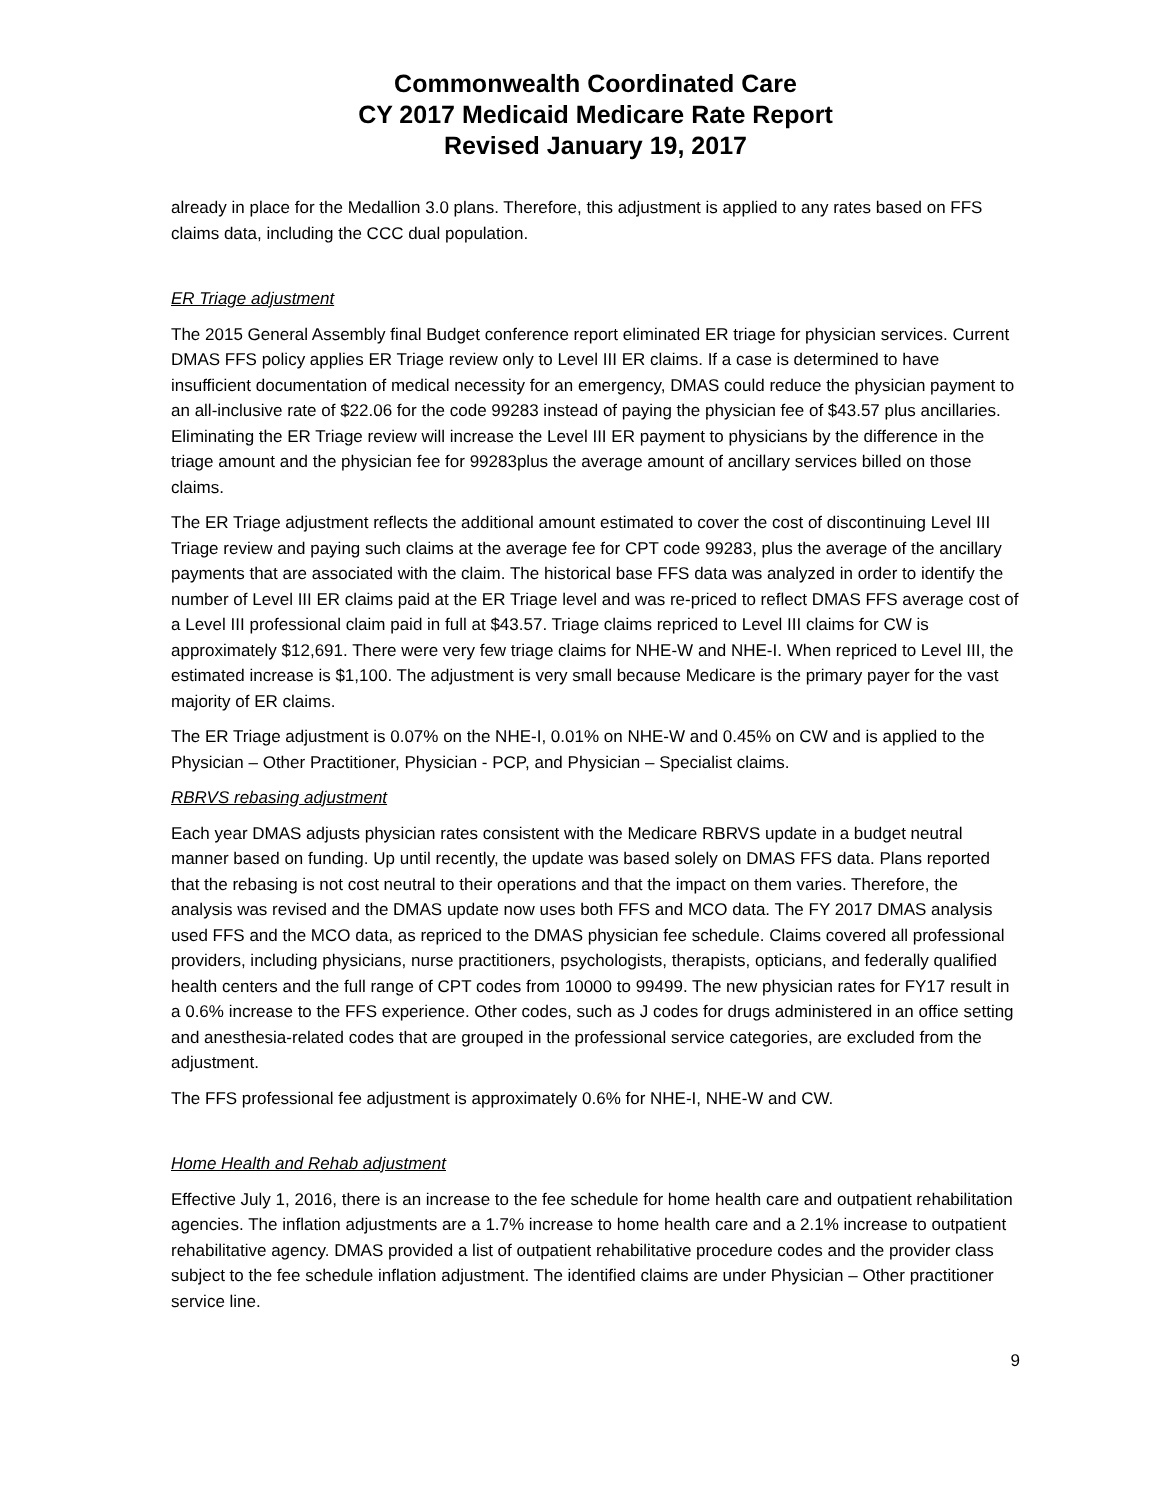Commonwealth Coordinated Care
CY 2017 Medicaid Medicare Rate Report
Revised January 19, 2017
already in place for the Medallion 3.0 plans. Therefore, this adjustment is applied to any rates based on FFS claims data, including the CCC dual population.
ER Triage adjustment
The 2015 General Assembly final Budget conference report eliminated ER triage for physician services. Current DMAS FFS policy applies ER Triage review only to Level III ER claims. If a case is determined to have insufficient documentation of medical necessity for an emergency, DMAS could reduce the physician payment to an all-inclusive rate of $22.06 for the code 99283 instead of paying the physician fee of $43.57 plus ancillaries. Eliminating the ER Triage review will increase the Level III ER payment to physicians by the difference in the triage amount and the physician fee for 99283plus the average amount of ancillary services billed on those claims.
The ER Triage adjustment reflects the additional amount estimated to cover the cost of discontinuing Level III Triage review and paying such claims at the average fee for CPT code 99283, plus the average of the ancillary payments that are associated with the claim. The historical base FFS data was analyzed in order to identify the number of Level III ER claims paid at the ER Triage level and was re-priced to reflect DMAS FFS average cost of a Level III professional claim paid in full at $43.57. Triage claims repriced to Level III claims for CW is approximately $12,691. There were very few triage claims for NHE-W and NHE-I. When repriced to Level III, the estimated increase is $1,100. The adjustment is very small because Medicare is the primary payer for the vast majority of ER claims.
The ER Triage adjustment is 0.07% on the NHE-I, 0.01% on NHE-W and 0.45% on CW and is applied to the Physician – Other Practitioner, Physician - PCP, and Physician – Specialist claims.
RBRVS rebasing adjustment
Each year DMAS adjusts physician rates consistent with the Medicare RBRVS update in a budget neutral manner based on funding. Up until recently, the update was based solely on DMAS FFS data. Plans reported that the rebasing is not cost neutral to their operations and that the impact on them varies. Therefore, the analysis was revised and the DMAS update now uses both FFS and MCO data. The FY 2017 DMAS analysis used FFS and the MCO data, as repriced to the DMAS physician fee schedule. Claims covered all professional providers, including physicians, nurse practitioners, psychologists, therapists, opticians, and federally qualified health centers and the full range of CPT codes from 10000 to 99499. The new physician rates for FY17 result in a 0.6% increase to the FFS experience. Other codes, such as J codes for drugs administered in an office setting and anesthesia-related codes that are grouped in the professional service categories, are excluded from the adjustment.
The FFS professional fee adjustment is approximately 0.6% for NHE-I, NHE-W and CW.
Home Health and Rehab adjustment
Effective July 1, 2016, there is an increase to the fee schedule for home health care and outpatient rehabilitation agencies. The inflation adjustments are a 1.7% increase to home health care and a 2.1% increase to outpatient rehabilitative agency. DMAS provided a list of outpatient rehabilitative procedure codes and the provider class subject to the fee schedule inflation adjustment. The identified claims are under Physician – Other practitioner service line.
9